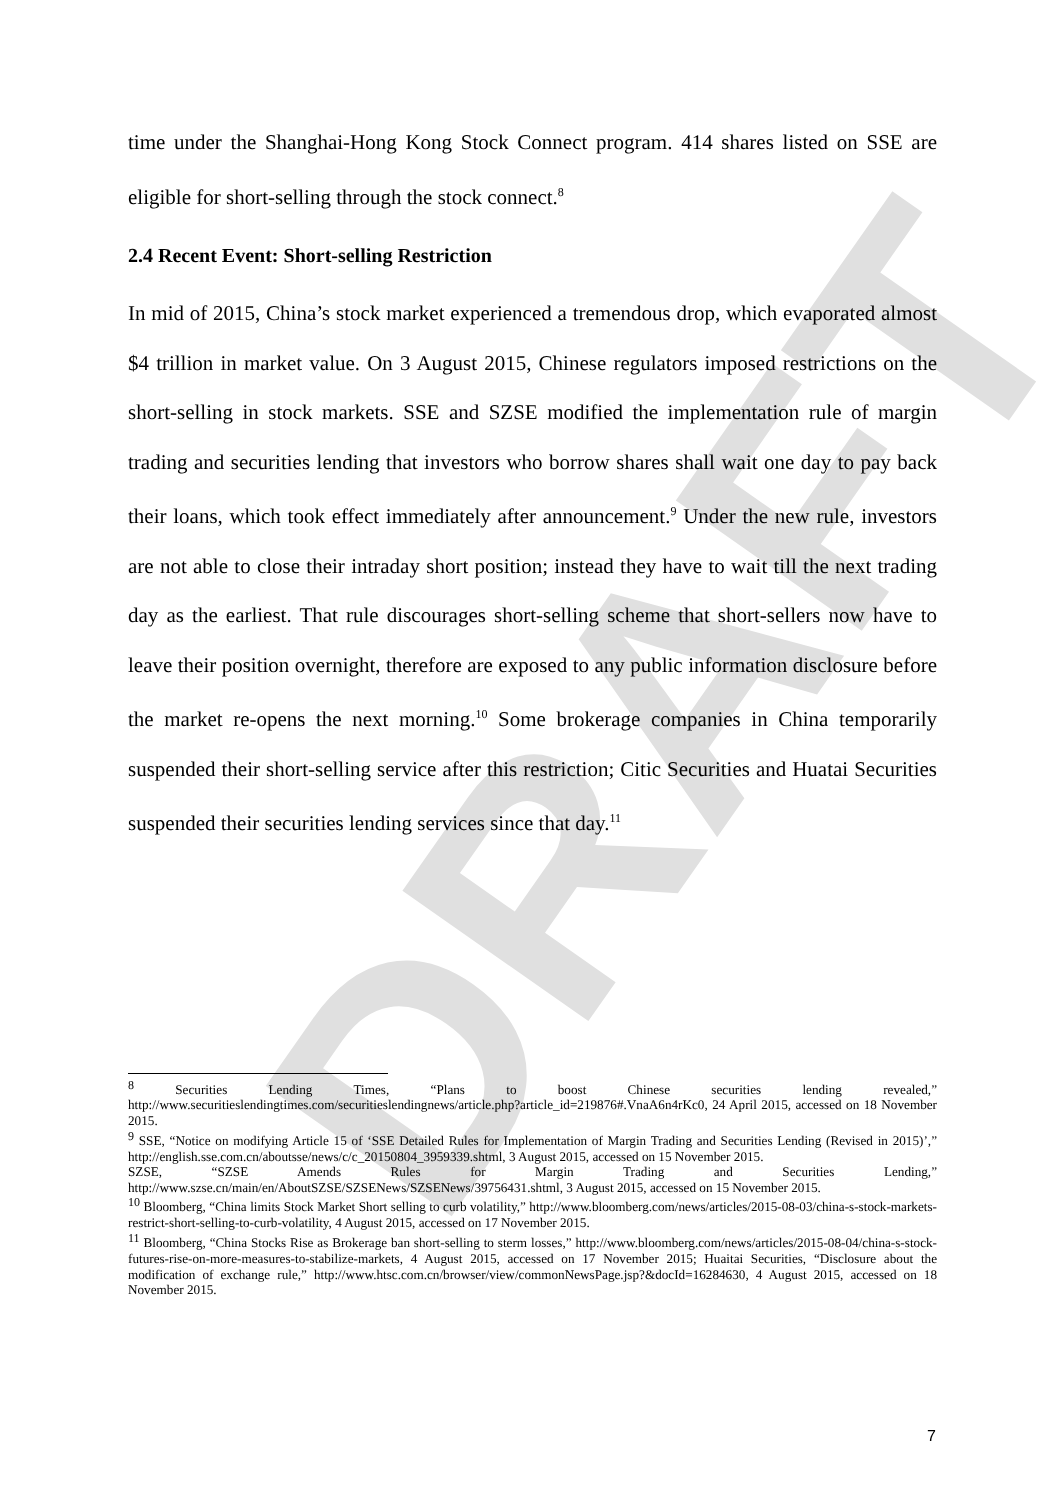DRAFT
time under the Shanghai-Hong Kong Stock Connect program. 414 shares listed on SSE are eligible for short-selling through the stock connect.<sup>8</sup>
2.4 Recent Event: Short-selling Restriction
In mid of 2015, China’s stock market experienced a tremendous drop, which evaporated almost $4 trillion in market value. On 3 August 2015, Chinese regulators imposed restrictions on the short-selling in stock markets. SSE and SZSE modified the implementation rule of margin trading and securities lending that investors who borrow shares shall wait one day to pay back their loans, which took effect immediately after announcement.<sup>9</sup> Under the new rule, investors are not able to close their intraday short position; instead they have to wait till the next trading day as the earliest. That rule discourages short-selling scheme that short-sellers now have to leave their position overnight, therefore are exposed to any public information disclosure before the market re-opens the next morning.<sup>10</sup> Some brokerage companies in China temporarily suspended their short-selling service after this restriction; Citic Securities and Huatai Securities suspended their securities lending services since that day.<sup>11</sup>
<sup>8</sup> Securities Lending Times, “Plans to boost Chinese securities lending revealed,” http://www.securitieslendingtimes.com/securitieslendingnews/article.php?article_id=219876#.VnaA6n4rKc0, 24 April 2015, accessed on 18 November 2015.
<sup>9</sup> SSE, “Notice on modifying Article 15 of ‘SSE Detailed Rules for Implementation of Margin Trading and Securities Lending (Revised in 2015)’,” http://english.sse.com.cn/aboutsse/news/c/c_20150804_3959339.shtml, 3 August 2015, accessed on 15 November 2015.
SZSE, “SZSE Amends Rules for Margin Trading and Securities Lending,” http://www.szse.cn/main/en/AboutSZSE/SZSENews/SZSENews/39756431.shtml, 3 August 2015, accessed on 15 November 2015.
<sup>10</sup> Bloomberg, “China limits Stock Market Short selling to curb volatility,” http://www.bloomberg.com/news/articles/2015-08-03/china-s-stock-markets-restrict-short-selling-to-curb-volatility, 4 August 2015, accessed on 17 November 2015.
<sup>11</sup> Bloomberg, “China Stocks Rise as Brokerage ban short-selling to sterm losses,” http://www.bloomberg.com/news/articles/2015-08-04/china-s-stock-futures-rise-on-more-measures-to-stabilize-markets, 4 August 2015, accessed on 17 November 2015; Huaitai Securities, “Disclosure about the modification of exchange rule,” http://www.htsc.com.cn/browser/view/commonNewsPage.jsp?&docId=16284630, 4 August 2015, accessed on 18 November 2015.
7